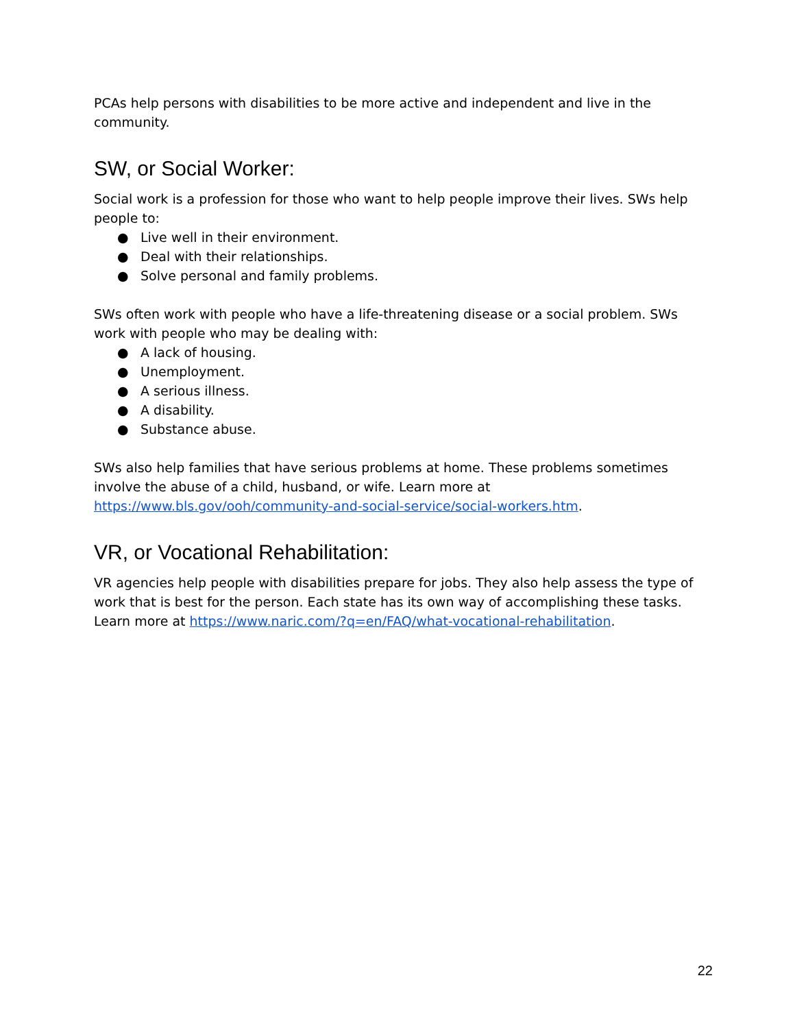PCAs help persons with disabilities to be more active and independent and live in the community.
SW, or Social Worker:
Social work is a profession for those who want to help people improve their lives. SWs help people to:
● Live well in their environment.
● Deal with their relationships.
● Solve personal and family problems.
SWs often work with people who have a life-threatening disease or a social problem. SWs work with people who may be dealing with:
● A lack of housing.
● Unemployment.
● A serious illness.
● A disability.
● Substance abuse.
SWs also help families that have serious problems at home. These problems sometimes involve the abuse of a child, husband, or wife. Learn more at https://www.bls.gov/ooh/community-and-social-service/social-workers.htm.
VR, or Vocational Rehabilitation:
VR agencies help people with disabilities prepare for jobs. They also help assess the type of work that is best for the person. Each state has its own way of accomplishing these tasks. Learn more at https://www.naric.com/?q=en/FAQ/what-vocational-rehabilitation.
22